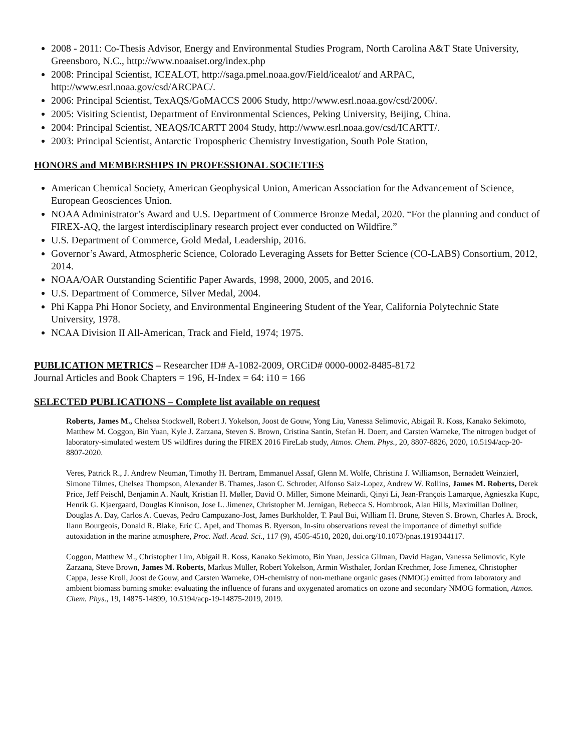2008 - 2011: Co-Thesis Advisor, Energy and Environmental Studies Program, North Carolina A&T State University, Greensboro, N.C., http://www.noaaiset.org/index.php
2008: Principal Scientist, ICEALOT, http://saga.pmel.noaa.gov/Field/icealot/ and ARPAC, http://www.esrl.noaa.gov/csd/ARCPAC/.
2006: Principal Scientist, TexAQS/GoMACCS 2006 Study, http://www.esrl.noaa.gov/csd/2006/.
2005: Visiting Scientist, Department of Environmental Sciences, Peking University, Beijing, China.
2004: Principal Scientist, NEAQS/ICARTT 2004 Study, http://www.esrl.noaa.gov/csd/ICARTT/.
2003: Principal Scientist, Antarctic Tropospheric Chemistry Investigation, South Pole Station,
HONORS and MEMBERSHIPS IN PROFESSIONAL SOCIETIES
American Chemical Society, American Geophysical Union, American Association for the Advancement of Science, European Geosciences Union.
NOAA Administrator’s Award and U.S. Department of Commerce Bronze Medal, 2020. “For the planning and conduct of FIREX-AQ, the largest interdisciplinary research project ever conducted on Wildfire.”
U.S. Department of Commerce, Gold Medal, Leadership, 2016.
Governor’s Award, Atmospheric Science, Colorado Leveraging Assets for Better Science (CO-LABS) Consortium, 2012, 2014.
NOAA/OAR Outstanding Scientific Paper Awards, 1998, 2000, 2005, and 2016.
U.S. Department of Commerce, Silver Medal, 2004.
Phi Kappa Phi Honor Society, and Environmental Engineering Student of the Year, California Polytechnic State University, 1978.
NCAA Division II All-American, Track and Field, 1974; 1975.
PUBLICATION METRICS – Researcher ID# A-1082-2009, ORCiD# 0000-0002-8485-8172
Journal Articles and Book Chapters = 196, H-Index = 64: i10 = 166
SELECTED PUBLICATIONS – Complete list available on request
Roberts, James M., Chelsea Stockwell, Robert J. Yokelson, Joost de Gouw, Yong Liu, Vanessa Selimovic, Abigail R. Koss, Kanako Sekimoto, Matthew M. Coggon, Bin Yuan, Kyle J. Zarzana, Steven S. Brown, Cristina Santin, Stefan H. Doerr, and Carsten Warneke, The nitrogen budget of laboratory-simulated western US wildfires during the FIREX 2016 FireLab study, Atmos. Chem. Phys., 20, 8807-8826, 2020, 10.5194/acp-20-8807-2020.
Veres, Patrick R., J. Andrew Neuman, Timothy H. Bertram, Emmanuel Assaf, Glenn M. Wolfe, Christina J. Williamson, Bernadett Weinzierl, Simone Tilmes, Chelsea Thompson, Alexander B. Thames, Jason C. Schroder, Alfonso Saiz-Lopez, Andrew W. Rollins, James M. Roberts, Derek Price, Jeff Peischl, Benjamin A. Nault, Kristian H. Møller, David O. Miller, Simone Meinardi, Qinyi Li, Jean-François Lamarque, Agnieszka Kupc, Henrik G. Kjaergaard, Douglas Kinnison, Jose L. Jimenez, Christopher M. Jernigan, Rebecca S. Hornbrook, Alan Hills, Maximilian Dollner, Douglas A. Day, Carlos A. Cuevas, Pedro Campuzano-Jost, James Burkholder, T. Paul Bui, William H. Brune, Steven S. Brown, Charles A. Brock, Ilann Bourgeois, Donald R. Blake, Eric C. Apel, and Thomas B. Ryerson, In-situ observations reveal the importance of dimethyl sulfide autoxidation in the marine atmosphere, Proc. Natl. Acad. Sci., 117 (9), 4505-4510, 2020, doi.org/10.1073/pnas.1919344117.
Coggon, Matthew M., Christopher Lim, Abigail R. Koss, Kanako Sekimoto, Bin Yuan, Jessica Gilman, David Hagan, Vanessa Selimovic, Kyle Zarzana, Steve Brown, James M. Roberts, Markus Müller, Robert Yokelson, Armin Wisthaler, Jordan Krechmer, Jose Jimenez, Christopher Cappa, Jesse Kroll, Joost de Gouw, and Carsten Warneke, OH-chemistry of non-methane organic gases (NMOG) emitted from laboratory and ambient biomass burning smoke: evaluating the influence of furans and oxygenated aromatics on ozone and secondary NMOG formation, Atmos. Chem. Phys., 19, 14875-14899, 10.5194/acp-19-14875-2019, 2019.